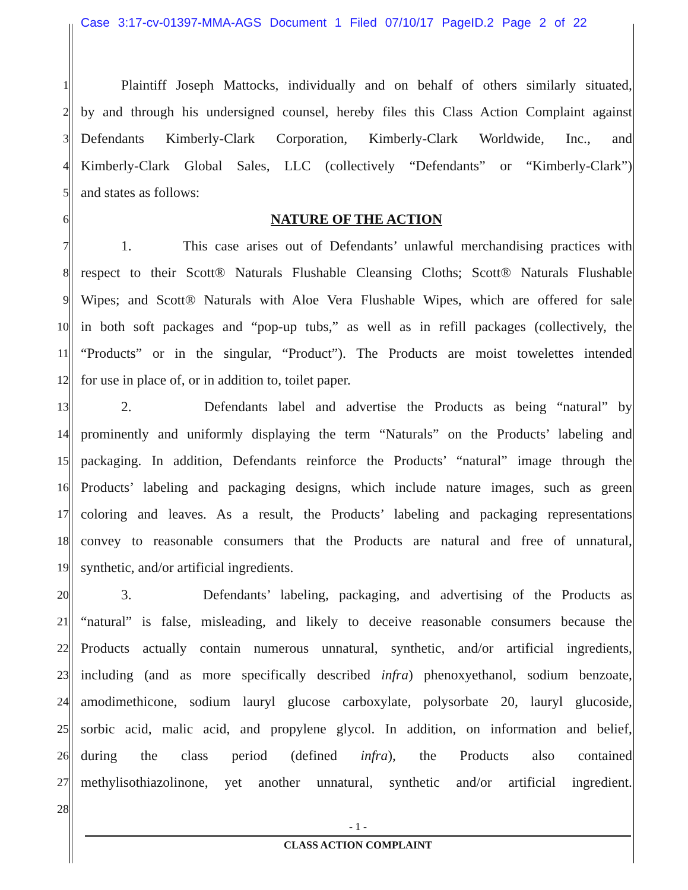Case 3:17-cv-01397-MMA-AGS Document 1 Filed 07/10/17 PageID.2 Page 2 of 22
1 Plaintiff Joseph Mattocks, individually and on behalf of others similarly situated,
2 by and through his undersigned counsel, hereby files this Class Action Complaint against
3 Defendants Kimberly-Clark Corporation, Kimberly-Clark Worldwide, Inc., and
4 Kimberly-Clark Global Sales, LLC (collectively “Defendants” or “Kimberly-Clark”)
5 and states as follows:
6 NATURE OF THE ACTION
7 1. This case arises out of Defendants’ unlawful merchandising practices with
8 respect to their Scott® Naturals Flushable Cleansing Cloths; Scott® Naturals Flushable
9 Wipes; and Scott® Naturals with Aloe Vera Flushable Wipes, which are offered for sale
10 in both soft packages and “pop-up tubs,” as well as in refill packages (collectively, the
11 “Products” or in the singular, “Product”). The Products are moist towelettes intended
12 for use in place of, or in addition to, toilet paper.
13 2. Defendants label and advertise the Products as being “natural” by
14 prominently and uniformly displaying the term “Naturals” on the Products’ labeling and
15 packaging. In addition, Defendants reinforce the Products’ “natural” image through the
16 Products’ labeling and packaging designs, which include nature images, such as green
17 coloring and leaves. As a result, the Products’ labeling and packaging representations
18 convey to reasonable consumers that the Products are natural and free of unnatural,
19 synthetic, and/or artificial ingredients.
20 3. Defendants’ labeling, packaging, and advertising of the Products as
21 “natural” is false, misleading, and likely to deceive reasonable consumers because the
22 Products actually contain numerous unnatural, synthetic, and/or artificial ingredients,
23 including (and as more specifically described infra) phenoxyethanol, sodium benzoate,
24 amodimethicone, sodium lauryl glucose carboxylate, polysorbate 20, lauryl glucoside,
25 sorbic acid, malic acid, and propylene glycol. In addition, on information and belief,
26 during the class period (defined infra), the Products also contained
27 methylisothiazolinone, yet another unnatural, synthetic and/or artificial ingredient.
28
- 1 -
CLASS ACTION COMPLAINT